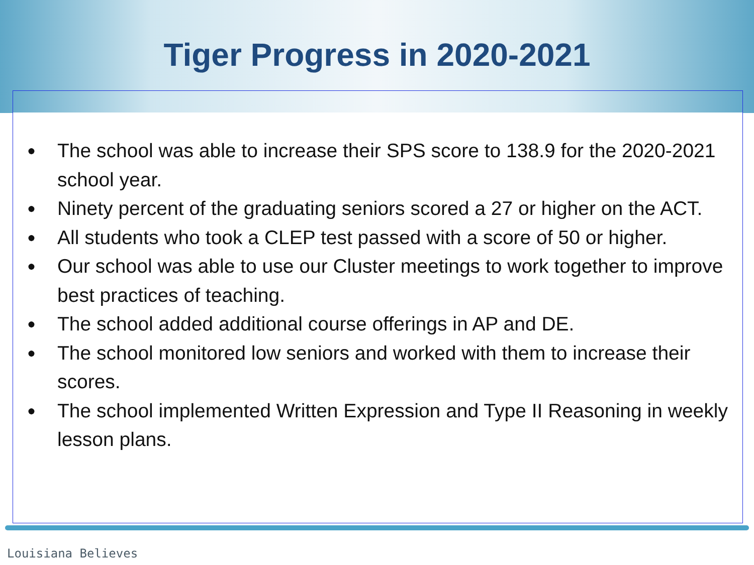Tiger Progress in 2020-2021
● The school was able to increase their SPS score to 138.9 for the 2020-2021 school year.
● Ninety percent of the graduating seniors scored a 27 or higher on the ACT.
● All students who took a CLEP test passed with a score of 50 or higher.
● Our school was able to use our Cluster meetings to work together to improve best practices of teaching.
● The school added additional course offerings in AP and DE.
● The school monitored low seniors and worked with them to increase their scores.
● The school implemented Written Expression and Type II Reasoning in weekly lesson plans.
Louisiana Believes